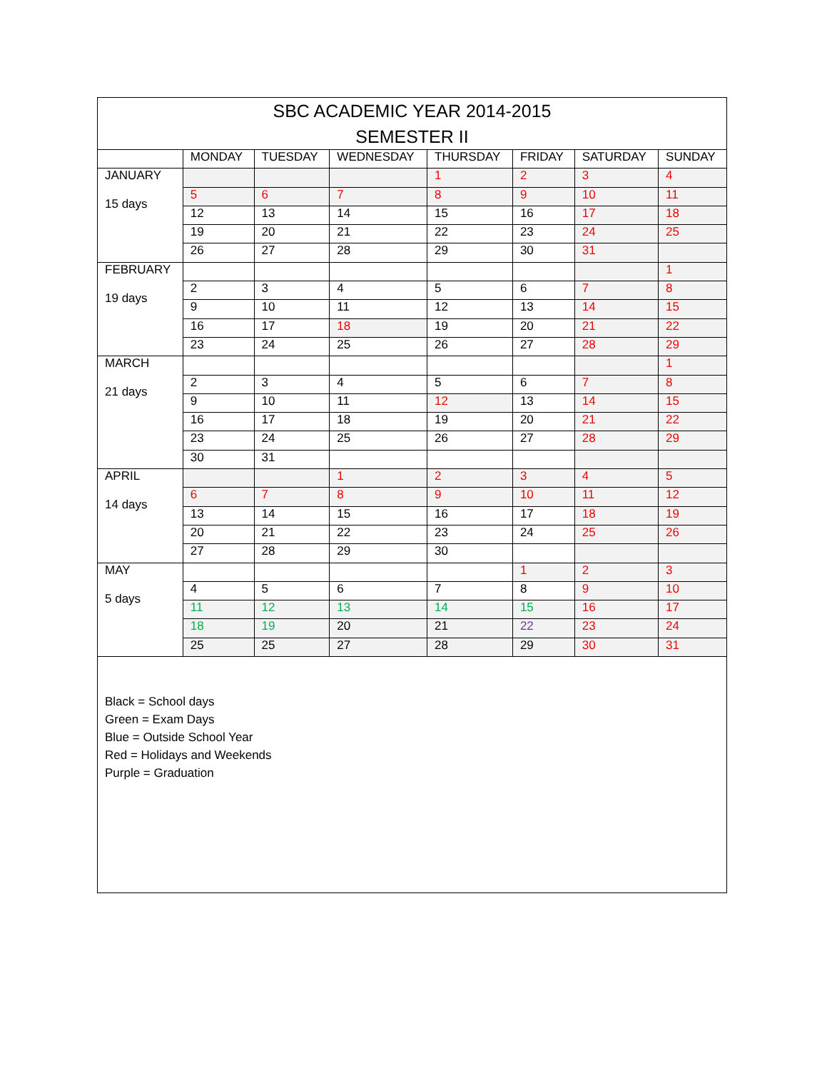| SBC ACADEMIC YEAR 2014-2015 SEMESTER II | | | | | | | |
| | MONDAY | TUESDAY | WEDNESDAY | THURSDAY | FRIDAY | SATURDAY | SUNDAY |
| JANUARY 15 days | | | | 1 | 2 | 3 | 4 |
| | 5 | 6 | 7 | 8 | 9 | 10 | 11 |
| | 12 | 13 | 14 | 15 | 16 | 17 | 18 |
| | 19 | 20 | 21 | 22 | 23 | 24 | 25 |
| | 26 | 27 | 28 | 29 | 30 | 31 | |
| FEBRUARY 19 days | | | | | | | 1 |
| | 2 | 3 | 4 | 5 | 6 | 7 | 8 |
| | 9 | 10 | 11 | 12 | 13 | 14 | 15 |
| | 16 | 17 | 18 | 19 | 20 | 21 | 22 |
| | 23 | 24 | 25 | 26 | 27 | 28 | 29 |
| MARCH 21 days | | | | | | | 1 |
| | 2 | 3 | 4 | 5 | 6 | 7 | 8 |
| | 9 | 10 | 11 | 12 | 13 | 14 | 15 |
| | 16 | 17 | 18 | 19 | 20 | 21 | 22 |
| | 23 | 24 | 25 | 26 | 27 | 28 | 29 |
| | 30 | 31 | | | | | |
| APRIL 14 days | | | 1 | 2 | 3 | 4 | 5 |
| | 6 | 7 | 8 | 9 | 10 | 11 | 12 |
| | 13 | 14 | 15 | 16 | 17 | 18 | 19 |
| | 20 | 21 | 22 | 23 | 24 | 25 | 26 |
| | 27 | 28 | 29 | 30 | | | |
| MAY 5 days | | | | | 1 | 2 | 3 |
| | 4 | 5 | 6 | 7 | 8 | 9 | 10 |
| | 11 | 12 | 13 | 14 | 15 | 16 | 17 |
| | 18 | 19 | 20 | 21 | 22 | 23 | 24 |
| | 25 | 25 | 27 | 28 | 29 | 30 | 31 |
| Black = School days Green = Exam Days Blue = Outside School Year Red = Holidays and Weekends Purple = Graduation | | | | | | | |